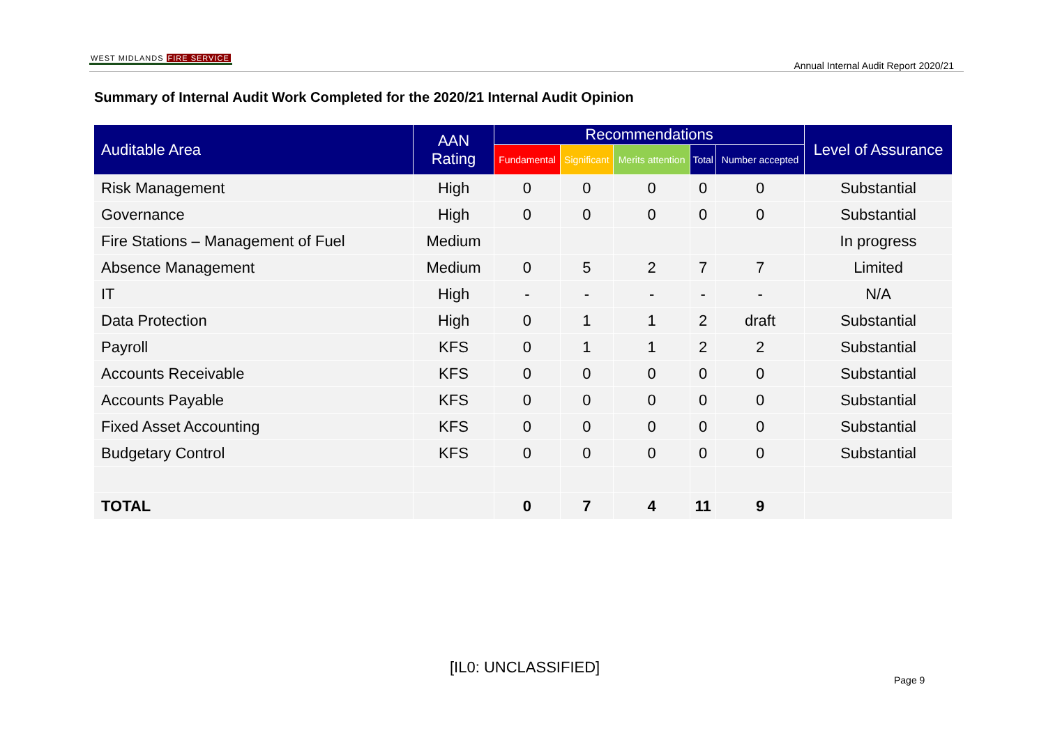WEST MIDLANDS FIRE SERVICE
Annual Internal Audit Report 2020/21
Summary of Internal Audit Work Completed for the 2020/21 Internal Audit Opinion
| Auditable Area | AAN Rating | Recommendations | | | | | Level of Assurance |
| --- | --- | --- | --- | --- | --- | --- | --- |
| | | Fundamental | Significant | Merits attention | Total | Number accepted | |
| Risk Management | High | 0 | 0 | 0 | 0 | 0 | Substantial |
| Governance | High | 0 | 0 | 0 | 0 | 0 | Substantial |
| Fire Stations – Management of Fuel | Medium | | | | | | In progress |
| Absence Management | Medium | 0 | 5 | 2 | 7 | 7 | Limited |
| IT | High | - | - | - | - | - | N/A |
| Data Protection | High | 0 | 1 | 1 | 2 | draft | Substantial |
| Payroll | KFS | 0 | 1 | 1 | 2 | 2 | Substantial |
| Accounts Receivable | KFS | 0 | 0 | 0 | 0 | 0 | Substantial |
| Accounts Payable | KFS | 0 | 0 | 0 | 0 | 0 | Substantial |
| Fixed Asset Accounting | KFS | 0 | 0 | 0 | 0 | 0 | Substantial |
| Budgetary Control | KFS | 0 | 0 | 0 | 0 | 0 | Substantial |
| TOTAL | | 0 | 7 | 4 | 11 | 9 | |
[IL0: UNCLASSIFIED]
Page 9